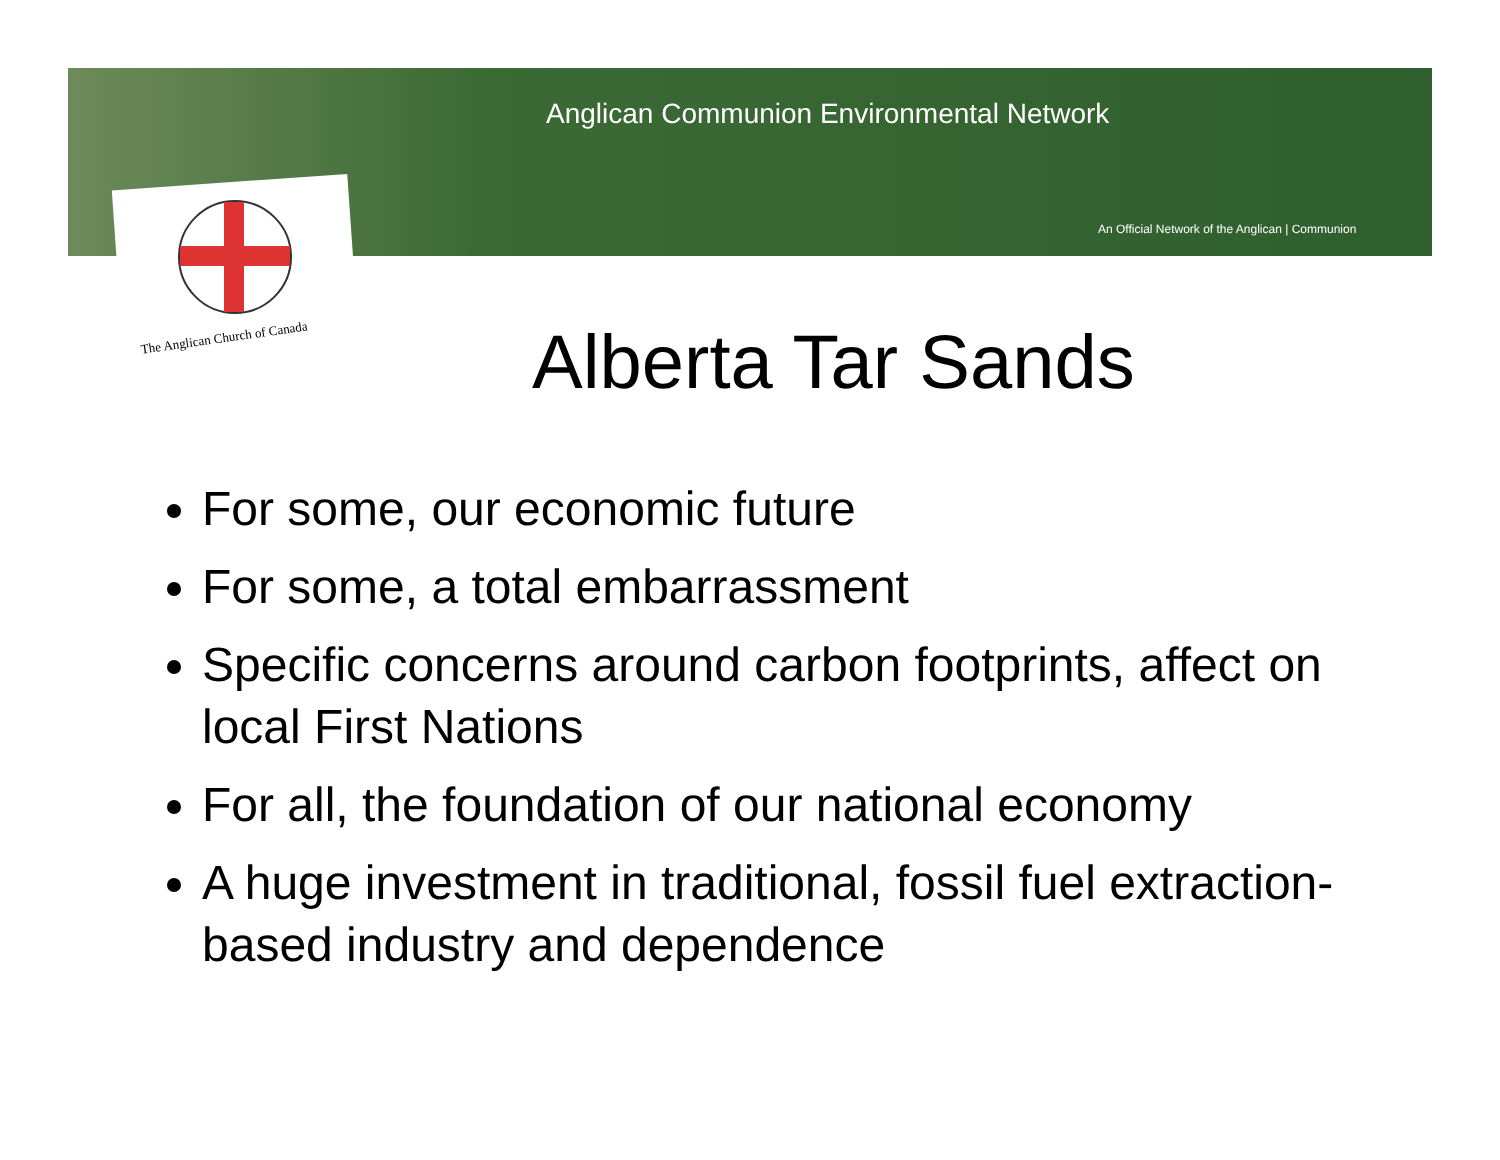Anglican Communion Environmental Network
An Official Network of the Anglican | Communion
The Anglican Church of Canada Alberta Tar Sands
For some, our economic future
For some, a total embarrassment
Specific concerns around carbon footprints, affect on local First Nations
For all, the foundation of our national economy
A huge investment in traditional, fossil fuel extraction-based industry and dependence